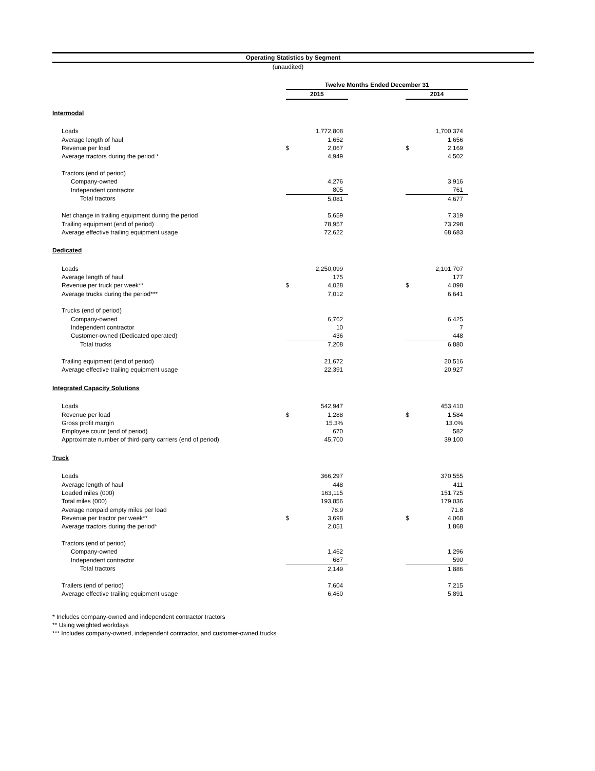Operating Statistics by Segment
(unaudited)
| | Twelve Months Ended December 31 | | | | |
| | 2015 | | | 2014 | |
| Intermodal | | | | | |
| Loads | | 1,772,808 | | | 1,700,374 |
| Average length of haul | | 1,652 | | | 1,656 |
| Revenue per load | $ | 2,067 | | $ | 2,169 |
| Average tractors during the period * | | 4,949 | | | 4,502 |
| Tractors (end of period) | | | | | |
| Company-owned | | 4,276 | | | 3,916 |
| Independent contractor | | 805 | | | 761 |
| Total tractors | | 5,081 | | | 4,677 |
| Net change in trailing equipment during the period | | 5,659 | | | 7,319 |
| Trailing equipment (end of period) | | 78,957 | | | 73,298 |
| Average effective trailing equipment usage | | 72,622 | | | 68,683 |
| Dedicated | | | | | |
| Loads | | 2,250,099 | | | 2,101,707 |
| Average length of haul | | 175 | | | 177 |
| Revenue per truck per week** | $ | 4,028 | | $ | 4,098 |
| Average trucks during the period*** | | 7,012 | | | 6,641 |
| Trucks (end of period) | | | | | |
| Company-owned | | 6,762 | | | 6,425 |
| Independent contractor | | 10 | | | 7 |
| Customer-owned (Dedicated operated) | | 436 | | | 448 |
| Total trucks | | 7,208 | | | 6,880 |
| Trailing equipment (end of period) | | 21,672 | | | 20,516 |
| Average effective trailing equipment usage | | 22,391 | | | 20,927 |
| Integrated Capacity Solutions | | | | | |
| Loads | | 542,947 | | | 453,410 |
| Revenue per load | $ | 1,288 | | $ | 1,584 |
| Gross profit margin | | 15.3% | | | 13.0% |
| Employee count (end of period) | | 670 | | | 582 |
| Approximate number of third-party carriers (end of period) | | 45,700 | | | 39,100 |
| Truck | | | | | |
| Loads | | 366,297 | | | 370,555 |
| Average length of haul | | 448 | | | 411 |
| Loaded miles (000) | | 163,115 | | | 151,725 |
| Total miles (000) | | 193,856 | | | 179,036 |
| Average nonpaid empty miles per load | | 78.9 | | | 71.8 |
| Revenue per tractor per week** | $ | 3,698 | | $ | 4,068 |
| Average tractors during the period* | | 2,051 | | | 1,868 |
| Tractors (end of period) | | | | | |
| Company-owned | | 1,462 | | | 1,296 |
| Independent contractor | | 687 | | | 590 |
| Total tractors | | 2,149 | | | 1,886 |
| Trailers (end of period) | | 7,604 | | | 7,215 |
| Average effective trailing equipment usage | | 6,460 | | | 5,891 |
* Includes company-owned and independent contractor tractors
** Using weighted workdays
*** Includes company-owned, independent contractor, and customer-owned trucks